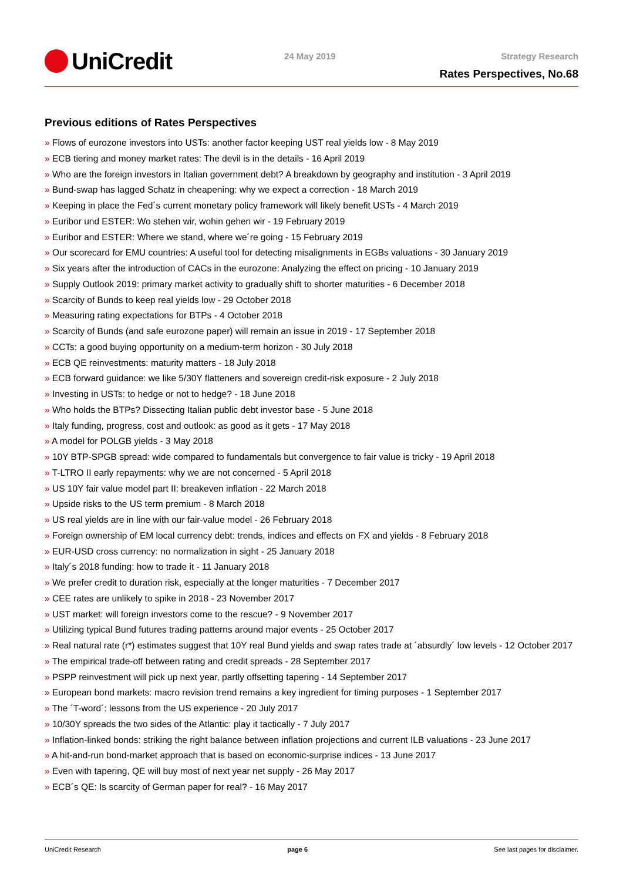UniCredit 24 May 2019 Strategy Research
Rates Perspectives, No.68
Previous editions of Rates Perspectives
» Flows of eurozone investors into USTs: another factor keeping UST real yields low - 8 May 2019
» ECB tiering and money market rates: The devil is in the details - 16 April 2019
» Who are the foreign investors in Italian government debt? A breakdown by geography and institution - 3 April 2019
» Bund-swap has lagged Schatz in cheapening: why we expect a correction - 18 March 2019
» Keeping in place the Fed´s current monetary policy framework will likely benefit USTs - 4 March 2019
» Euribor und ESTER: Wo stehen wir, wohin gehen wir - 19 February 2019
» Euribor and ESTER: Where we stand, where we´re going - 15 February 2019
» Our scorecard for EMU countries: A useful tool for detecting misalignments in EGBs valuations - 30 January 2019
» Six years after the introduction of CACs in the eurozone: Analyzing the effect on pricing - 10 January 2019
» Supply Outlook 2019: primary market activity to gradually shift to shorter maturities - 6 December 2018
» Scarcity of Bunds to keep real yields low - 29 October 2018
» Measuring rating expectations for BTPs - 4 October 2018
» Scarcity of Bunds (and safe eurozone paper) will remain an issue in 2019 - 17 September 2018
» CCTs: a good buying opportunity on a medium-term horizon - 30 July 2018
» ECB QE reinvestments: maturity matters - 18 July 2018
» ECB forward guidance: we like 5/30Y flatteners and sovereign credit-risk exposure - 2 July 2018
» Investing in USTs: to hedge or not to hedge? - 18 June 2018
» Who holds the BTPs? Dissecting Italian public debt investor base - 5 June 2018
» Italy funding, progress, cost and outlook: as good as it gets - 17 May 2018
» A model for POLGB yields - 3 May 2018
» 10Y BTP-SPGB spread: wide compared to fundamentals but convergence to fair value is tricky - 19 April 2018
» T-LTRO II early repayments: why we are not concerned - 5 April 2018
» US 10Y fair value model part II: breakeven inflation - 22 March 2018
» Upside risks to the US term premium - 8 March 2018
» US real yields are in line with our fair-value model - 26 February 2018
» Foreign ownership of EM local currency debt: trends, indices and effects on FX and yields - 8 February 2018
» EUR-USD cross currency: no normalization in sight - 25 January 2018
» Italy´s 2018 funding: how to trade it - 11 January 2018
» We prefer credit to duration risk, especially at the longer maturities - 7 December 2017
» CEE rates are unlikely to spike in 2018 - 23 November 2017
» UST market: will foreign investors come to the rescue? - 9 November 2017
» Utilizing typical Bund futures trading patterns around major events - 25 October 2017
» Real natural rate (r*) estimates suggest that 10Y real Bund yields and swap rates trade at ´absurdly´ low levels - 12 October 2017
» The empirical trade-off between rating and credit spreads - 28 September 2017
» PSPP reinvestment will pick up next year, partly offsetting tapering - 14 September 2017
» European bond markets: macro revision trend remains a key ingredient for timing purposes - 1 September 2017
» The ´T-word´: lessons from the US experience - 20 July 2017
» 10/30Y spreads the two sides of the Atlantic: play it tactically - 7 July 2017
» Inflation-linked bonds: striking the right balance between inflation projections and current ILB valuations - 23 June 2017
» A hit-and-run bond-market approach that is based on economic-surprise indices - 13 June 2017
» Even with tapering, QE will buy most of next year net supply - 26 May 2017
» ECB´s QE: Is scarcity of German paper for real? - 16 May 2017
UniCredit Research page 6 See last pages for disclaimer.